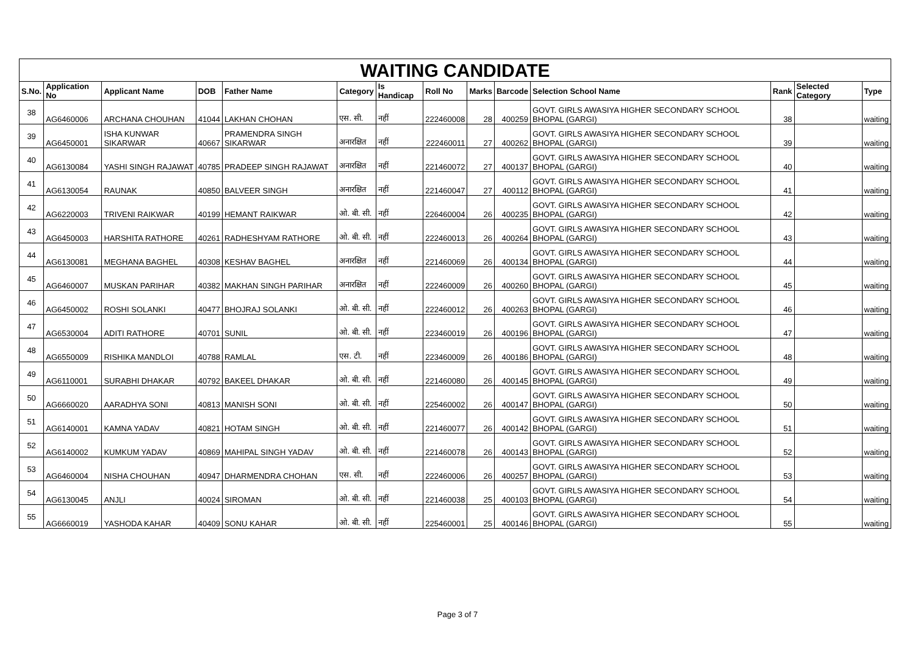WAITING CANDIDATE
| S.No. | Application No | Applicant Name | DOB | Father Name | Category | Is Handicap | Roll No | Marks | Barcode | Selection School Name | Rank | Selected Category | Type |
| --- | --- | --- | --- | --- | --- | --- | --- | --- | --- | --- | --- | --- | --- |
| 38 | AG6460006 | ARCHANA CHOUHAN | 41044 | LAKHAN CHOHAN | एस. सी. | नहीं | 222460008 | 28 | 400259 | GOVT. GIRLS AWASIYA HIGHER SECONDARY SCHOOL BHOPAL (GARGI) | 38 | | waiting |
| 39 | AG6450001 | ISHA KUNWAR SIKARWAR | 40667 | PRAMENDRA SINGH SIKARWAR | अनारक्षित | नहीं | 222460011 | 27 | 400262 | GOVT. GIRLS AWASIYA HIGHER SECONDARY SCHOOL BHOPAL (GARGI) | 39 | | waiting |
| 40 | AG6130084 | YASHI SINGH RAJAWAT | 40785 | PRADEEP SINGH RAJAWAT | अनारक्षित | नहीं | 221460072 | 27 | 400137 | GOVT. GIRLS AWASIYA HIGHER SECONDARY SCHOOL BHOPAL (GARGI) | 40 | | waiting |
| 41 | AG6130054 | RAUNAK | 40850 | BALVEER SINGH | अनारक्षित | नहीं | 221460047 | 27 | 400112 | GOVT. GIRLS AWASIYA HIGHER SECONDARY SCHOOL BHOPAL (GARGI) | 41 | | waiting |
| 42 | AG6220003 | TRIVENI RAIKWAR | 40199 | HEMANT RAIKWAR | ओ. बी. सी. | नहीं | 226460004 | 26 | 400235 | GOVT. GIRLS AWASIYA HIGHER SECONDARY SCHOOL BHOPAL (GARGI) | 42 | | waiting |
| 43 | AG6450003 | HARSHITA RATHORE | 40261 | RADHESHYAM RATHORE | ओ. बी. सी. | नहीं | 222460013 | 26 | 400264 | GOVT. GIRLS AWASIYA HIGHER SECONDARY SCHOOL BHOPAL (GARGI) | 43 | | waiting |
| 44 | AG6130081 | MEGHANA BAGHEL | 40308 | KESHAV BAGHEL | अनारक्षित | नहीं | 221460069 | 26 | 400134 | GOVT. GIRLS AWASIYA HIGHER SECONDARY SCHOOL BHOPAL (GARGI) | 44 | | waiting |
| 45 | AG6460007 | MUSKAN PARIHAR | 40382 | MAKHAN SINGH PARIHAR | अनारक्षित | नहीं | 222460009 | 26 | 400260 | GOVT. GIRLS AWASIYA HIGHER SECONDARY SCHOOL BHOPAL (GARGI) | 45 | | waiting |
| 46 | AG6450002 | ROSHI SOLANKI | 40477 | BHOJRAJ SOLANKI | ओ. बी. सी. | नहीं | 222460012 | 26 | 400263 | GOVT. GIRLS AWASIYA HIGHER SECONDARY SCHOOL BHOPAL (GARGI) | 46 | | waiting |
| 47 | AG6530004 | ADITI RATHORE | 40701 | SUNIL | ओ. बी. सी. | नहीं | 223460019 | 26 | 400196 | GOVT. GIRLS AWASIYA HIGHER SECONDARY SCHOOL BHOPAL (GARGI) | 47 | | waiting |
| 48 | AG6550009 | RISHIKA MANDLOI | 40788 | RAMLAL | एस. टी. | नहीं | 223460009 | 26 | 400186 | GOVT. GIRLS AWASIYA HIGHER SECONDARY SCHOOL BHOPAL (GARGI) | 48 | | waiting |
| 49 | AG6110001 | SURABHI DHAKAR | 40792 | BAKEEL DHAKAR | ओ. बी. सी. | नहीं | 221460080 | 26 | 400145 | GOVT. GIRLS AWASIYA HIGHER SECONDARY SCHOOL BHOPAL (GARGI) | 49 | | waiting |
| 50 | AG6660020 | AARADHYA SONI | 40813 | MANISH SONI | ओ. बी. सी. | नहीं | 225460002 | 26 | 400147 | GOVT. GIRLS AWASIYA HIGHER SECONDARY SCHOOL BHOPAL (GARGI) | 50 | | waiting |
| 51 | AG6140001 | KAMNA YADAV | 40821 | HOTAM SINGH | ओ. बी. सी. | नहीं | 221460077 | 26 | 400142 | GOVT. GIRLS AWASIYA HIGHER SECONDARY SCHOOL BHOPAL (GARGI) | 51 | | waiting |
| 52 | AG6140002 | KUMKUM YADAV | 40869 | MAHIPAL SINGH YADAV | ओ. बी. सी. | नहीं | 221460078 | 26 | 400143 | GOVT. GIRLS AWASIYA HIGHER SECONDARY SCHOOL BHOPAL (GARGI) | 52 | | waiting |
| 53 | AG6460004 | NISHA CHOUHAN | 40947 | DHARMENDRA CHOHAN | एस. सी. | नहीं | 222460006 | 26 | 400257 | GOVT. GIRLS AWASIYA HIGHER SECONDARY SCHOOL BHOPAL (GARGI) | 53 | | waiting |
| 54 | AG6130045 | ANJLI | 40024 | SIROMAN | ओ. बी. सी. | नहीं | 221460038 | 25 | 400103 | GOVT. GIRLS AWASIYA HIGHER SECONDARY SCHOOL BHOPAL (GARGI) | 54 | | waiting |
| 55 | AG6660019 | YASHODA KAHAR | 40409 | SONU KAHAR | ओ. बी. सी. | नहीं | 225460001 | 25 | 400146 | GOVT. GIRLS AWASIYA HIGHER SECONDARY SCHOOL BHOPAL (GARGI) | 55 | | waiting |
Page 3 of 7